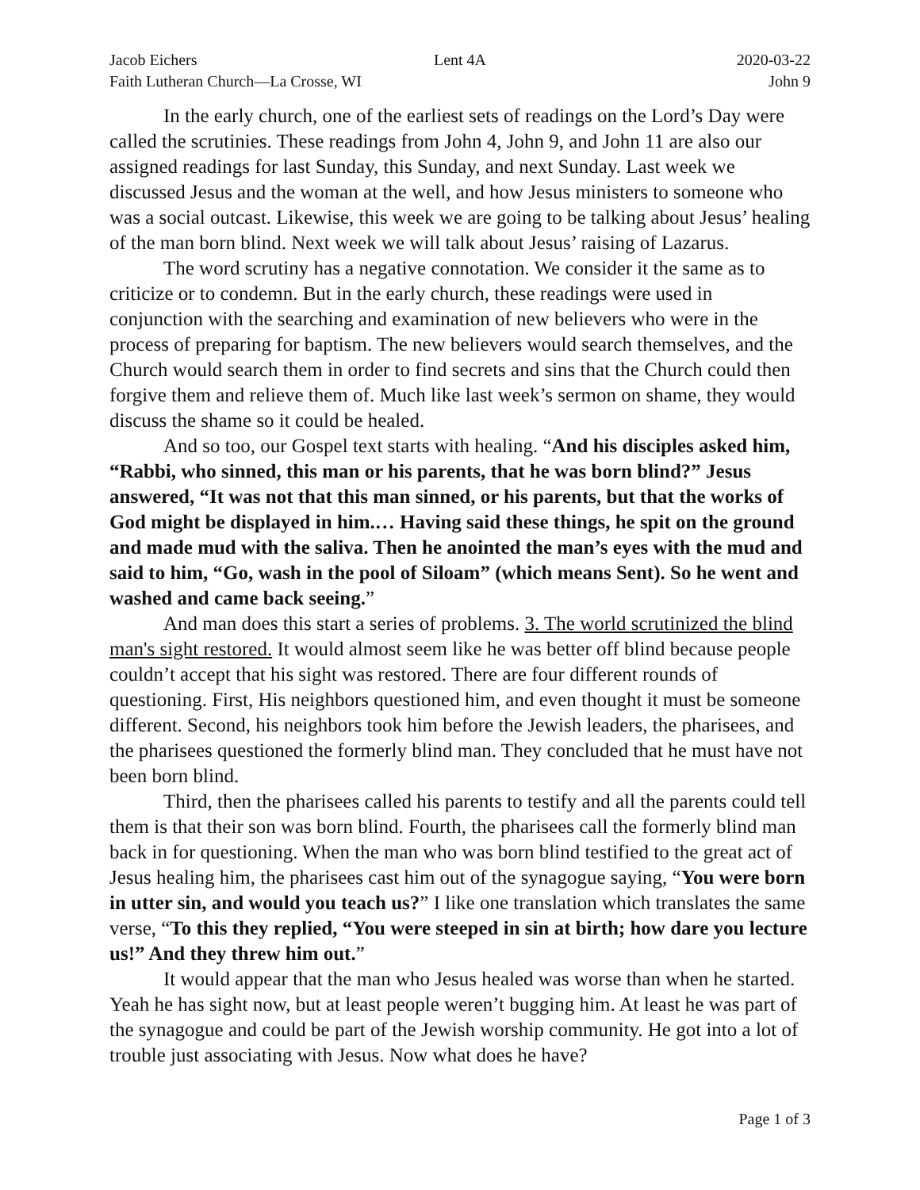Jacob Eichers Lent 4A 2020-03-22
Faith Lutheran Church—La Crosse, WI
John 9
In the early church, one of the earliest sets of readings on the Lord’s Day were called the scrutinies. These readings from John 4, John 9, and John 11 are also our assigned readings for last Sunday, this Sunday, and next Sunday. Last week we discussed Jesus and the woman at the well, and how Jesus ministers to someone who was a social outcast. Likewise, this week we are going to be talking about Jesus’ healing of the man born blind. Next week we will talk about Jesus’ raising of Lazarus.
The word scrutiny has a negative connotation. We consider it the same as to criticize or to condemn. But in the early church, these readings were used in conjunction with the searching and examination of new believers who were in the process of preparing for baptism. The new believers would search themselves, and the Church would search them in order to find secrets and sins that the Church could then forgive them and relieve them of. Much like last week’s sermon on shame, they would discuss the shame so it could be healed.
And so too, our Gospel text starts with healing. “And his disciples asked him, “Rabbi, who sinned, this man or his parents, that he was born blind?” Jesus answered, “It was not that this man sinned, or his parents, but that the works of God might be displayed in him.… Having said these things, he spit on the ground and made mud with the saliva. Then he anointed the man’s eyes with the mud and said to him, “Go, wash in the pool of Siloam” (which means Sent). So he went and washed and came back seeing.”
And man does this start a series of problems. 3. The world scrutinized the blind man's sight restored. It would almost seem like he was better off blind because people couldn’t accept that his sight was restored. There are four different rounds of questioning. First, His neighbors questioned him, and even thought it must be someone different. Second, his neighbors took him before the Jewish leaders, the pharisees, and the pharisees questioned the formerly blind man. They concluded that he must have not been born blind.
Third, then the pharisees called his parents to testify and all the parents could tell them is that their son was born blind. Fourth, the pharisees call the formerly blind man back in for questioning. When the man who was born blind testified to the great act of Jesus healing him, the pharisees cast him out of the synagogue saying, “You were born in utter sin, and would you teach us?” I like one translation which translates the same verse, “To this they replied, “You were steeped in sin at birth; how dare you lecture us!” And they threw him out.”
It would appear that the man who Jesus healed was worse than when he started. Yeah he has sight now, but at least people weren’t bugging him. At least he was part of the synagogue and could be part of the Jewish worship community. He got into a lot of trouble just associating with Jesus. Now what does he have?
Page 1 of 3